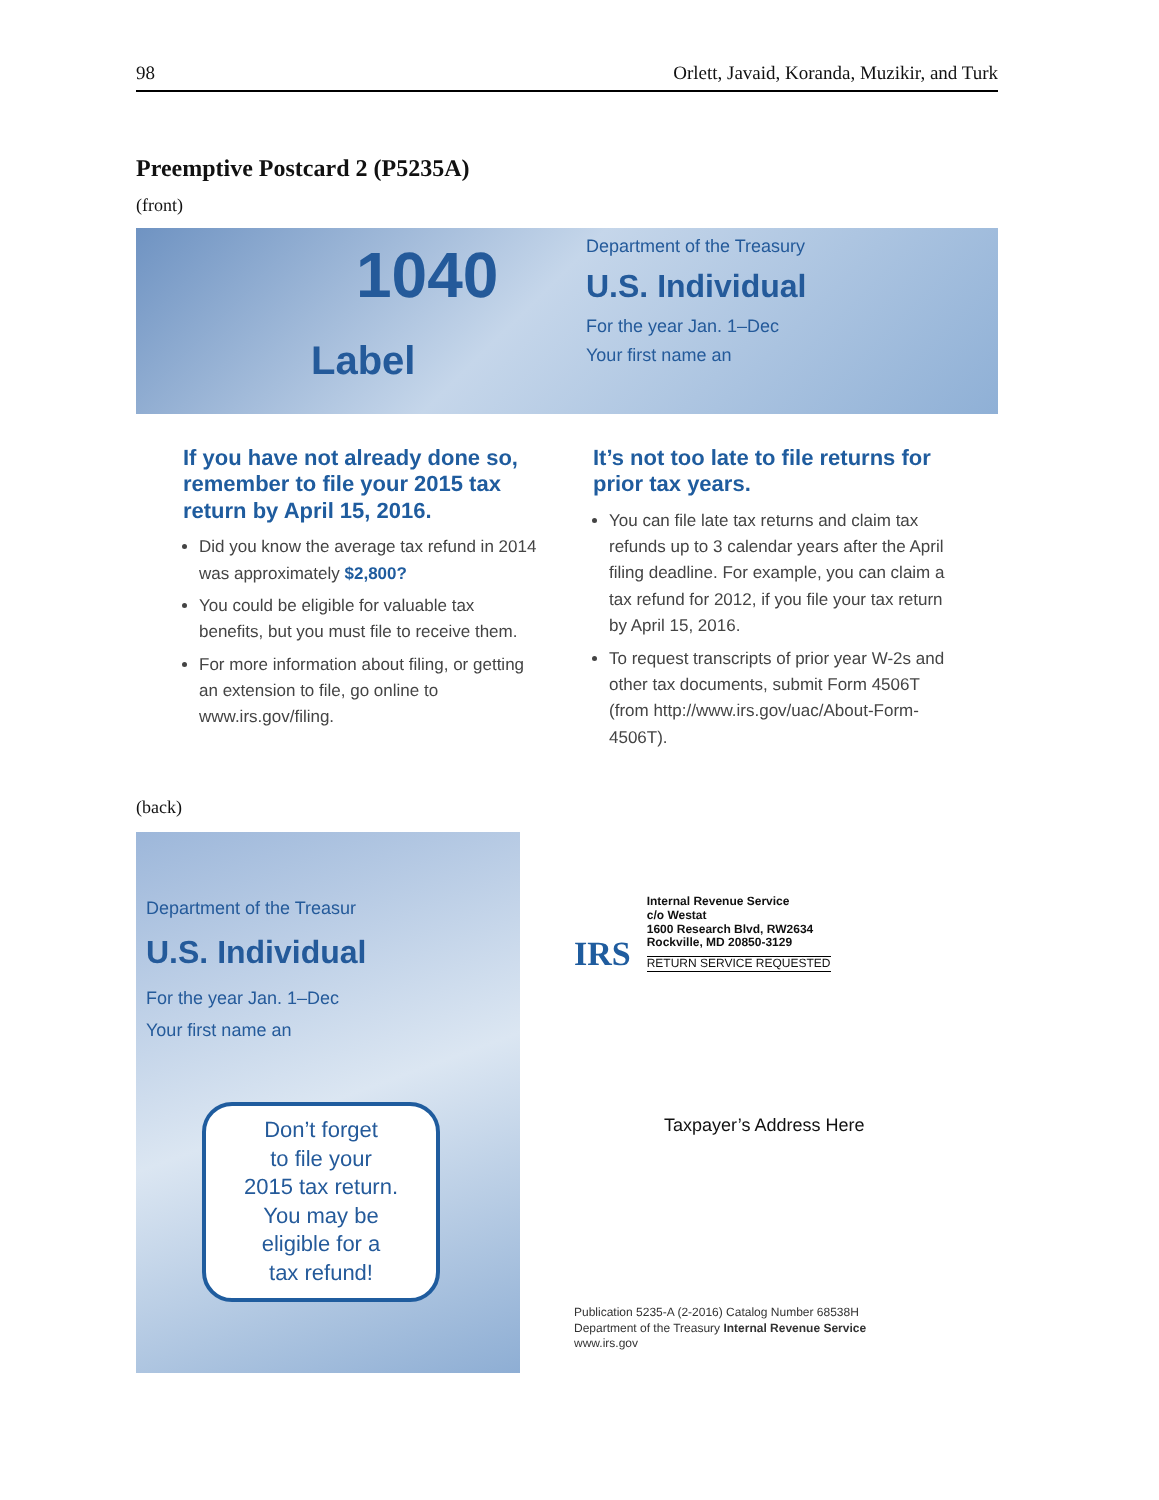98 Orlett, Javaid, Koranda, Muzikir, and Turk
Preemptive Postcard 2 (P5235A)
(front)
1040
Department of the Treasury
U.S. Individual
For the year Jan. 1–Dec
Your first name an
Label
If you have not already done so, remember to file your 2015 tax return by April 15, 2016.
Did you know the average tax refund in 2014 was approximately $2,800?
You could be eligible for valuable tax benefits, but you must file to receive them.
For more information about filing, or getting an extension to file, go online to www.irs.gov/filing.
It’s not too late to file returns for prior tax years.
You can file late tax returns and claim tax refunds up to 3 calendar years after the April filing deadline. For example, you can claim a tax refund for 2012, if you file your tax return by April 15, 2016.
To request transcripts of prior year W-2s and other tax documents, submit Form 4506T (from http://www.irs.gov/uac/About-Form-4506T).
(back)
Department of the Treasur
U.S. Individual
For the year Jan. 1–Dec
Your first name an
Don’t forget
to file your
2015 tax return.
You may be
eligible for a
tax refund!
IRS
Internal Revenue Service
c/o Westat
1600 Research Blvd, RW2634
Rockville, MD 20850-3129
RETURN SERVICE REQUESTED
Taxpayer’s Address Here
Publication 5235-A (2-2016) Catalog Number 68538H
Department of the Treasury Internal Revenue Service
www.irs.gov